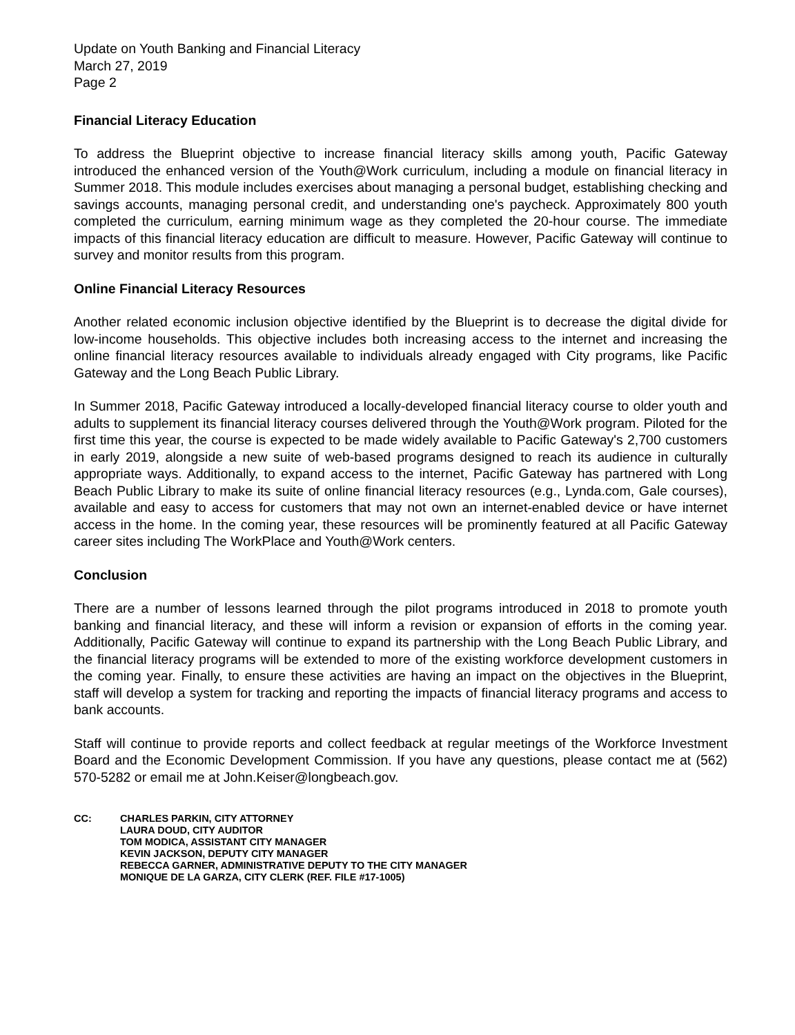Update on Youth Banking and Financial Literacy
March 27, 2019
Page 2
Financial Literacy Education
To address the Blueprint objective to increase financial literacy skills among youth, Pacific Gateway introduced the enhanced version of the Youth@Work curriculum, including a module on financial literacy in Summer 2018. This module includes exercises about managing a personal budget, establishing checking and savings accounts, managing personal credit, and understanding one's paycheck. Approximately 800 youth completed the curriculum, earning minimum wage as they completed the 20-hour course. The immediate impacts of this financial literacy education are difficult to measure. However, Pacific Gateway will continue to survey and monitor results from this program.
Online Financial Literacy Resources
Another related economic inclusion objective identified by the Blueprint is to decrease the digital divide for low-income households. This objective includes both increasing access to the internet and increasing the online financial literacy resources available to individuals already engaged with City programs, like Pacific Gateway and the Long Beach Public Library.
In Summer 2018, Pacific Gateway introduced a locally-developed financial literacy course to older youth and adults to supplement its financial literacy courses delivered through the Youth@Work program. Piloted for the first time this year, the course is expected to be made widely available to Pacific Gateway's 2,700 customers in early 2019, alongside a new suite of web-based programs designed to reach its audience in culturally appropriate ways. Additionally, to expand access to the internet, Pacific Gateway has partnered with Long Beach Public Library to make its suite of online financial literacy resources (e.g., Lynda.com, Gale courses), available and easy to access for customers that may not own an internet-enabled device or have internet access in the home. In the coming year, these resources will be prominently featured at all Pacific Gateway career sites including The WorkPlace and Youth@Work centers.
Conclusion
There are a number of lessons learned through the pilot programs introduced in 2018 to promote youth banking and financial literacy, and these will inform a revision or expansion of efforts in the coming year. Additionally, Pacific Gateway will continue to expand its partnership with the Long Beach Public Library, and the financial literacy programs will be extended to more of the existing workforce development customers in the coming year. Finally, to ensure these activities are having an impact on the objectives in the Blueprint, staff will develop a system for tracking and reporting the impacts of financial literacy programs and access to bank accounts.
Staff will continue to provide reports and collect feedback at regular meetings of the Workforce Investment Board and the Economic Development Commission. If you have any questions, please contact me at (562) 570-5282 or email me at John.Keiser@longbeach.gov.
CC: CHARLES PARKIN, CITY ATTORNEY
LAURA DOUD, CITY AUDITOR
TOM MODICA, ASSISTANT CITY MANAGER
KEVIN JACKSON, DEPUTY CITY MANAGER
REBECCA GARNER, ADMINISTRATIVE DEPUTY TO THE CITY MANAGER
MONIQUE DE LA GARZA, CITY CLERK (REF. FILE #17-1005)